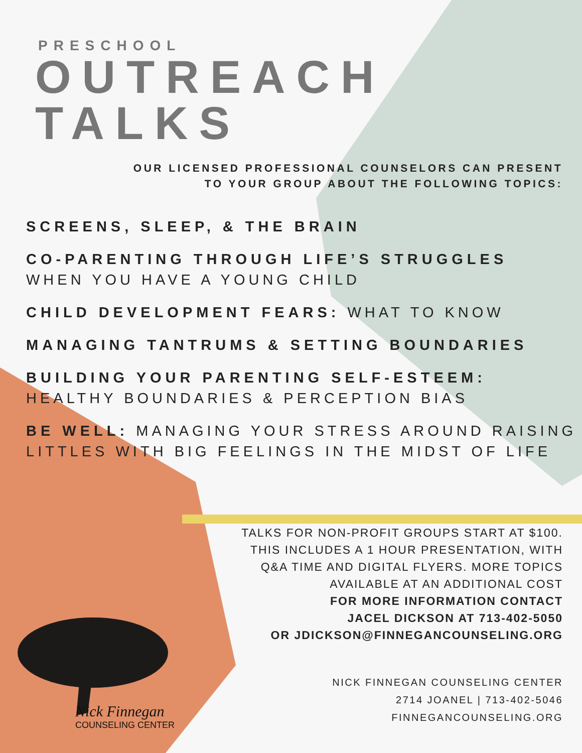PRESCHOOL
OUTREACH
TALKS
OUR LICENSED PROFESSIONAL COUNSELORS CAN PRESENT
TO YOUR GROUP ABOUT THE FOLLOWING TOPICS:
SCREENS, SLEEP, & THE BRAIN
CO-PARENTING THROUGH LIFE’S STRUGGLES
WHEN YOU HAVE A YOUNG CHILD
CHILD DEVELOPMENT FEARS: WHAT TO KNOW
MANAGING TANTRUMS & SETTING BOUNDARIES
BUILDING YOUR PARENTING SELF-ESTEEM:
HEALTHY BOUNDARIES & PERCEPTION BIAS
BE WELL: MANAGING YOUR STRESS AROUND RAISING LITTLES WITH BIG FEELINGS IN THE MIDST OF LIFE
TALKS FOR NON-PROFIT GROUPS START AT $100.
THIS INCLUDES A 1 HOUR PRESENTATION, WITH
Q&A TIME AND DIGITAL FLYERS. MORE TOPICS
AVAILABLE AT AN ADDITIONAL COST
FOR MORE INFORMATION CONTACT
JACEL DICKSON AT 713-402-5050
OR JDICKSON@FINNEGANCOUNSELING.ORG
NICK FINNEGAN COUNSELING CENTER
2714 JOANEL | 713-402-5046
FINNEGANCOUNSELING.ORG
Nick Finnegan
COUNSELING CENTER